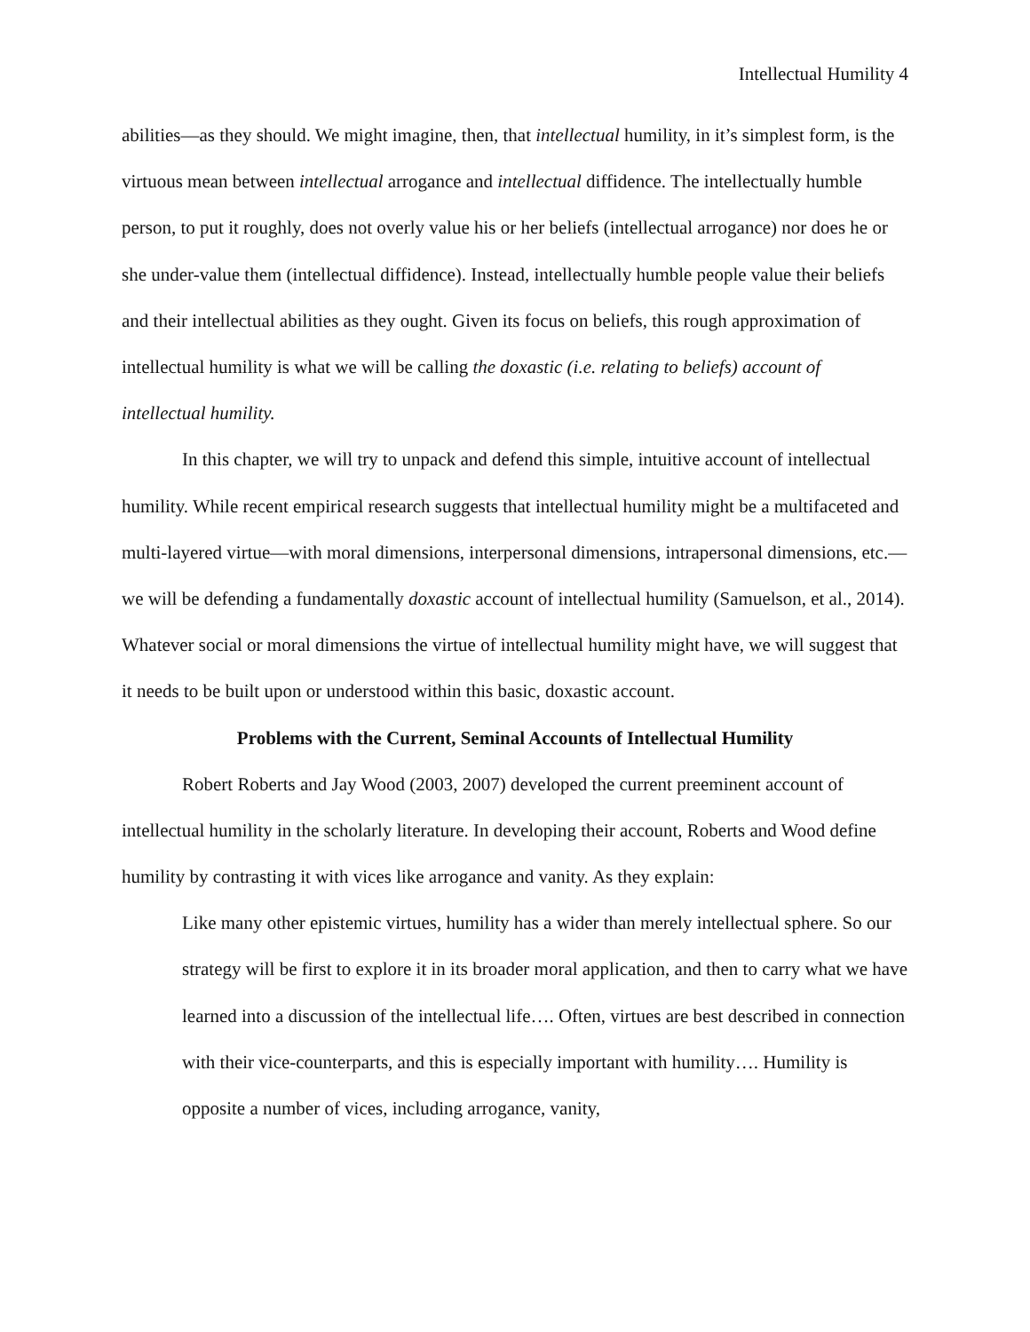Intellectual Humility 4
abilities—as they should. We might imagine, then, that intellectual humility, in it’s simplest form, is the virtuous mean between intellectual arrogance and intellectual diffidence. The intellectually humble person, to put it roughly, does not overly value his or her beliefs (intellectual arrogance) nor does he or she under-value them (intellectual diffidence). Instead, intellectually humble people value their beliefs and their intellectual abilities as they ought. Given its focus on beliefs, this rough approximation of intellectual humility is what we will be calling the doxastic (i.e. relating to beliefs) account of intellectual humility.
In this chapter, we will try to unpack and defend this simple, intuitive account of intellectual humility. While recent empirical research suggests that intellectual humility might be a multifaceted and multi-layered virtue—with moral dimensions, interpersonal dimensions, intrapersonal dimensions, etc.—we will be defending a fundamentally doxastic account of intellectual humility (Samuelson, et al., 2014). Whatever social or moral dimensions the virtue of intellectual humility might have, we will suggest that it needs to be built upon or understood within this basic, doxastic account.
Problems with the Current, Seminal Accounts of Intellectual Humility
Robert Roberts and Jay Wood (2003, 2007) developed the current preeminent account of intellectual humility in the scholarly literature. In developing their account, Roberts and Wood define humility by contrasting it with vices like arrogance and vanity. As they explain:
Like many other epistemic virtues, humility has a wider than merely intellectual sphere. So our strategy will be first to explore it in its broader moral application, and then to carry what we have learned into a discussion of the intellectual life…. Often, virtues are best described in connection with their vice-counterparts, and this is especially important with humility…. Humility is opposite a number of vices, including arrogance, vanity,